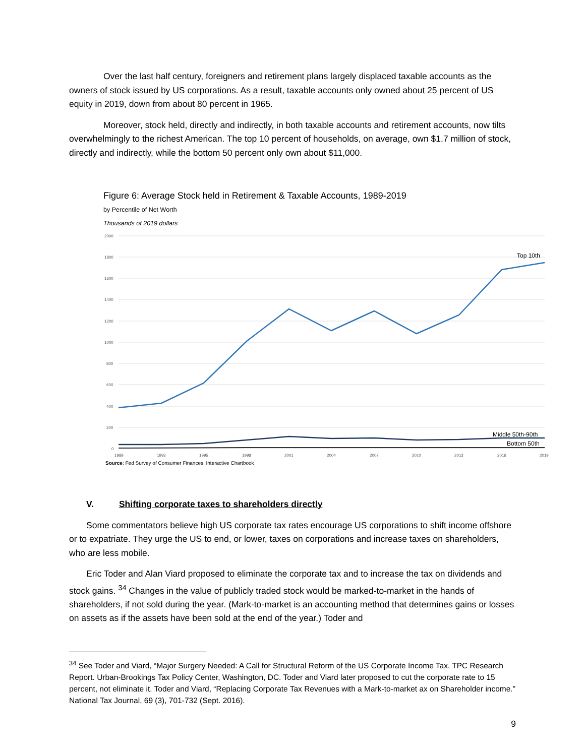Over the last half century, foreigners and retirement plans largely displaced taxable accounts as the owners of stock issued by US corporations. As a result, taxable accounts only owned about 25 percent of US equity in 2019, down from about 80 percent in 1965.
Moreover, stock held, directly and indirectly, in both taxable accounts and retirement accounts, now tilts overwhelmingly to the richest American. The top 10 percent of households, on average, own $1.7 million of stock, directly and indirectly, while the bottom 50 percent only own about $11,000.
Figure 6: Average Stock held in Retirement & Taxable Accounts, 1989-2019
by Percentile of Net Worth
Thousands of 2019 dollars
2000
1800
1600
1400
1200
1000
800
600
400
200
0
Top 10th
Middle 50th-90th
Bottom 50th
1989
1992
1995
1998
2001
2004
2007
2010
2013
2016
2019
Source: Fed Survey of Consumer Finances, Interactive Chartbook
V. Shifting corporate taxes to shareholders directly
Some commentators believe high US corporate tax rates encourage US corporations to shift income offshore or to expatriate. They urge the US to end, or lower, taxes on corporations and increase taxes on shareholders, who are less mobile.
Eric Toder and Alan Viard proposed to eliminate the corporate tax and to increase the tax on dividends and stock gains. <sup>34</sup> Changes in the value of publicly traded stock would be marked-to-market in the hands of shareholders, if not sold during the year. (Mark-to-market is an accounting method that determines gains or losses on assets as if the assets have been sold at the end of the year.) Toder and
<sup>34</sup> See Toder and Viard, “Major Surgery Needed: A Call for Structural Reform of the US Corporate Income Tax. TPC Research Report. Urban-Brookings Tax Policy Center, Washington, DC. Toder and Viard later proposed to cut the corporate rate to 15 percent, not eliminate it. Toder and Viard, “Replacing Corporate Tax Revenues with a Mark-to-market ax on Shareholder income.” National Tax Journal, 69 (3), 701-732 (Sept. 2016).
9